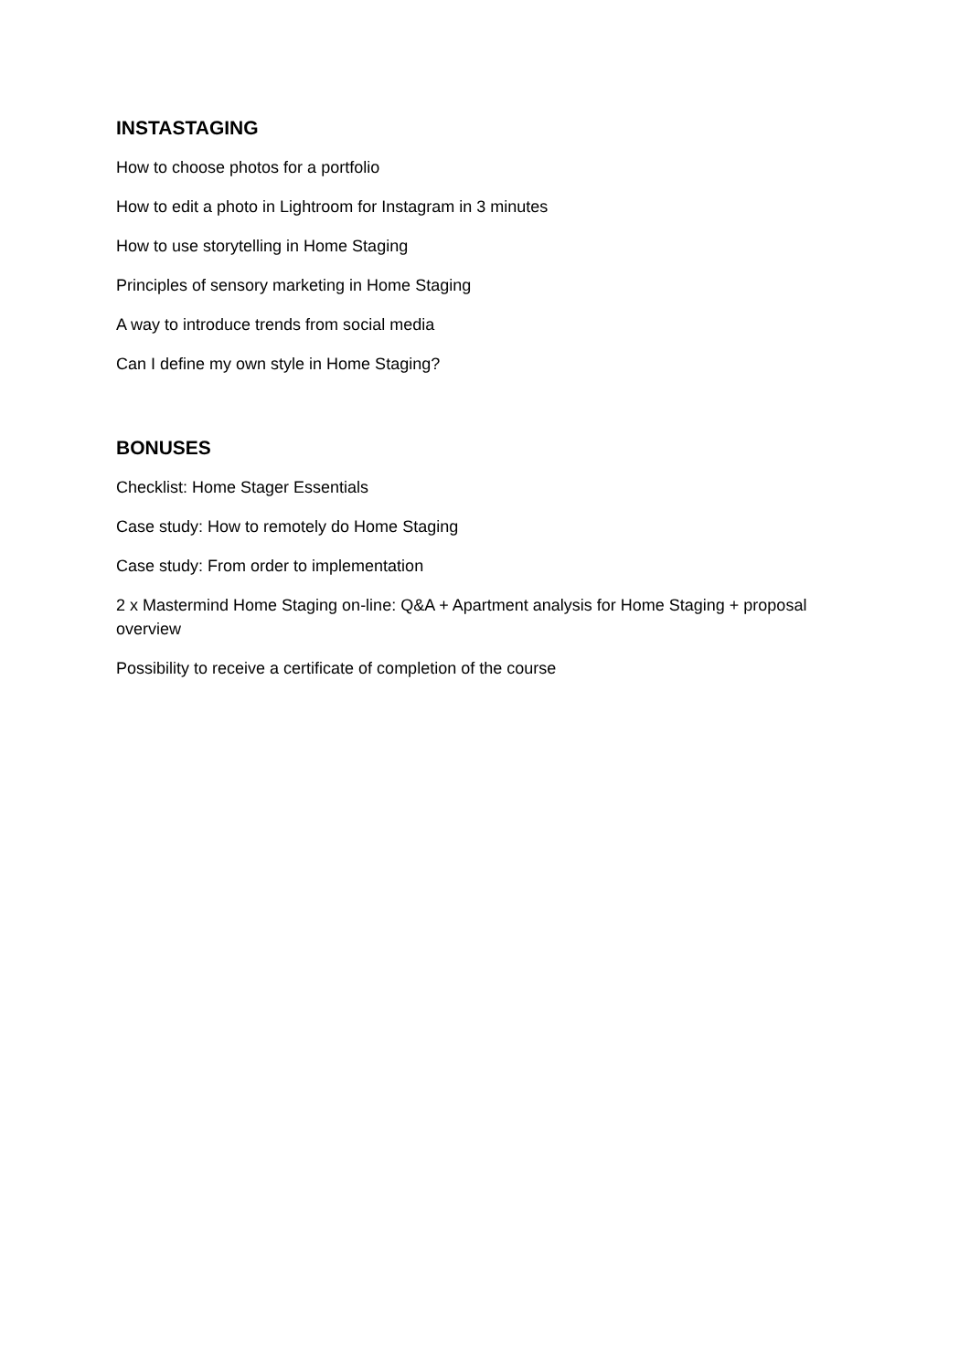INSTASTAGING
How to choose photos for a portfolio
How to edit a photo in Lightroom for Instagram in 3 minutes
How to use storytelling in Home Staging
Principles of sensory marketing in Home Staging
A way to introduce trends from social media
Can I define my own style in Home Staging?
BONUSES
Checklist: Home Stager Essentials
Case study: How to remotely do Home Staging
Case study: From order to implementation
2 x Mastermind Home Staging on-line: Q&A + Apartment analysis for Home Staging + proposal overview
Possibility to receive a certificate of completion of the course